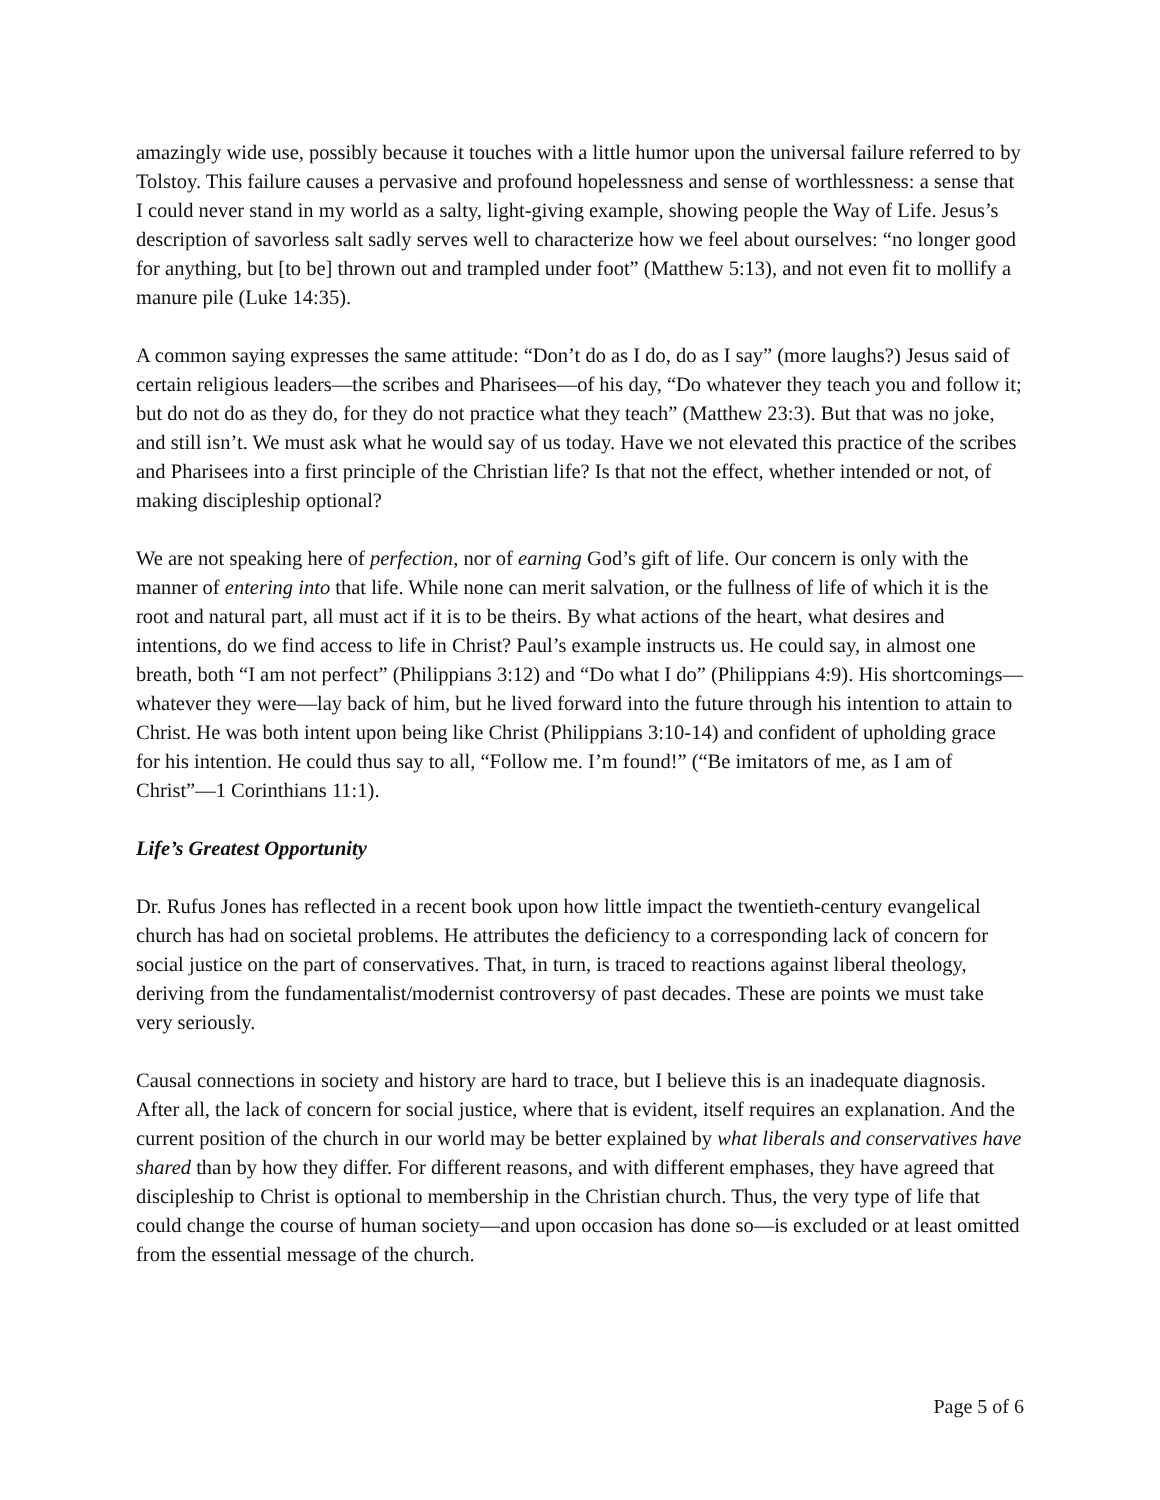amazingly wide use, possibly because it touches with a little humor upon the universal failure referred to by Tolstoy. This failure causes a pervasive and profound hopelessness and sense of worthlessness: a sense that I could never stand in my world as a salty, light-giving example, showing people the Way of Life. Jesus’s description of savorless salt sadly serves well to characterize how we feel about ourselves: “no longer good for anything, but [to be] thrown out and trampled under foot” (Matthew 5:13), and not even fit to mollify a manure pile (Luke 14:35).
A common saying expresses the same attitude: “Don’t do as I do, do as I say” (more laughs?) Jesus said of certain religious leaders—the scribes and Pharisees—of his day, “Do whatever they teach you and follow it; but do not do as they do, for they do not practice what they teach” (Matthew 23:3). But that was no joke, and still isn’t. We must ask what he would say of us today. Have we not elevated this practice of the scribes and Pharisees into a first principle of the Christian life? Is that not the effect, whether intended or not, of making discipleship optional?
We are not speaking here of perfection, nor of earning God’s gift of life. Our concern is only with the manner of entering into that life. While none can merit salvation, or the fullness of life of which it is the root and natural part, all must act if it is to be theirs. By what actions of the heart, what desires and intentions, do we find access to life in Christ? Paul’s example instructs us. He could say, in almost one breath, both “I am not perfect” (Philippians 3:12) and “Do what I do” (Philippians 4:9). His shortcomings—whatever they were—lay back of him, but he lived forward into the future through his intention to attain to Christ. He was both intent upon being like Christ (Philippians 3:10-14) and confident of upholding grace for his intention. He could thus say to all, “Follow me. I’m found!” (“Be imitators of me, as I am of Christ”—1 Corinthians 11:1).
Life’s Greatest Opportunity
Dr. Rufus Jones has reflected in a recent book upon how little impact the twentieth-century evangelical church has had on societal problems. He attributes the deficiency to a corresponding lack of concern for social justice on the part of conservatives. That, in turn, is traced to reactions against liberal theology, deriving from the fundamentalist/modernist controversy of past decades. These are points we must take very seriously.
Causal connections in society and history are hard to trace, but I believe this is an inadequate diagnosis. After all, the lack of concern for social justice, where that is evident, itself requires an explanation. And the current position of the church in our world may be better explained by what liberals and conservatives have shared than by how they differ. For different reasons, and with different emphases, they have agreed that discipleship to Christ is optional to membership in the Christian church. Thus, the very type of life that could change the course of human society—and upon occasion has done so—is excluded or at least omitted from the essential message of the church.
Page 5 of 6